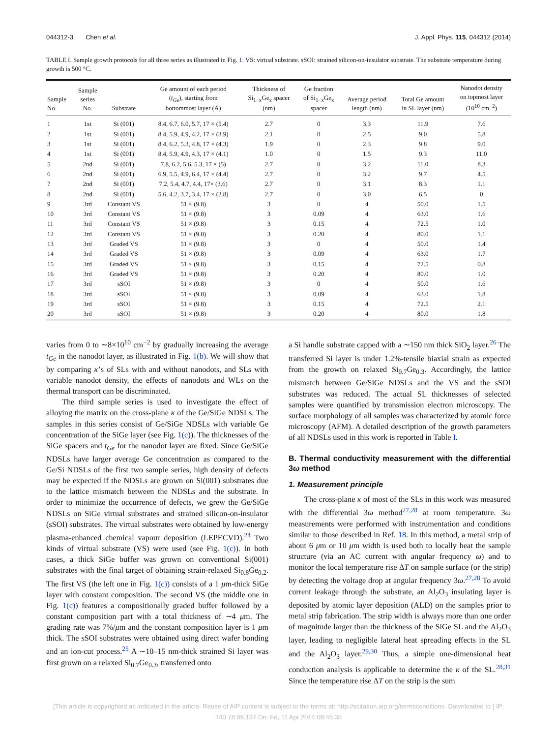044312-3 Chen et al. J. Appl. Phys. 115, 044312 (2014)
TABLE I. Sample growth protocols for all three series as illustrated in Fig. 1. VS: virtual substrate. sSOI: strained silicon-on-insulator substrate. The substrate temperature during growth is 500 °C.
| Sample No. | Sample series No. | Substrate | Ge amount of each period ( t<sub>Ge</sub> ), starting from bottommost layer (Å) | Thickness of Si<sub>1−x</sub>Ge<sub>x</sub> spacer (nm) | Ge fraction of Si<sub>1−x</sub>Ge<sub>x</sub> spacer | Average period length (nm) | Total Ge amount in SL layer (nm) | Nanodot density on topmost layer (10<sup>10</sup> cm<sup>−2</sup>) |
| --- | --- | --- | --- | --- | --- | --- | --- | --- |
| 1 | 1st | Si (001) | 8.4, 6.7, 6.0, 5.7, 17 × (5.4) | 2.7 | 0 | 3.3 | 11.9 | 7.6 |
| 2 | 1st | Si (001) | 8.4, 5.9, 4.9, 4.2, 17 × (3.9) | 2.1 | 0 | 2.5 | 9.0 | 5.8 |
| 3 | 1st | Si (001) | 8.4, 6.2, 5.3, 4.8, 17 × (4.3) | 1.9 | 0 | 2.3 | 9.8 | 9.0 |
| 4 | 1st | Si (001) | 8.4, 5.9, 4.9, 4.3, 17 × (4.1) | 1.0 | 0 | 1.5 | 9.3 | 11.0 |
| 5 | 2nd | Si (001) | 7.8, 6.2, 5.6, 5.3, 17 × (5) | 2.7 | 0 | 3.2 | 11.0 | 8.3 |
| 6 | 2nd | Si (001) | 6.9, 5.5, 4.9, 6.4, 17 × (4.4) | 2.7 | 0 | 3.2 | 9.7 | 4.5 |
| 7 | 2nd | Si (001) | 7.2, 5.4, 4.7, 4.4, 17× (3.6) | 2.7 | 0 | 3.1 | 8.3 | 1.1 |
| 8 | 2nd | Si (001) | 5.6, 4.2, 3.7, 3.4, 17 × (2.8) | 2.7 | 0 | 3.0 | 6.5 | 0 |
| 9 | 3rd | Constant VS | 51 × (9.8) | 3 | 0 | 4 | 50.0 | 1.5 |
| 10 | 3rd | Constant VS | 51 × (9.8) | 3 | 0.09 | 4 | 63.0 | 1.6 |
| 11 | 3rd | Constant VS | 51 × (9.8) | 3 | 0.15 | 4 | 72.5 | 1.0 |
| 12 | 3rd | Constant VS | 51 × (9.8) | 3 | 0.20 | 4 | 80.0 | 1.1 |
| 13 | 3rd | Graded VS | 51 × (9.8) | 3 | 0 | 4 | 50.0 | 1.4 |
| 14 | 3rd | Graded VS | 51 × (9.8) | 3 | 0.09 | 4 | 63.0 | 1.7 |
| 15 | 3rd | Graded VS | 51 × (9.8) | 3 | 0.15 | 4 | 72.5 | 0.8 |
| 16 | 3rd | Graded VS | 51 × (9.8) | 3 | 0.20 | 4 | 80.0 | 1.0 |
| 17 | 3rd | sSOI | 51 × (9.8) | 3 | 0 | 4 | 50.0 | 1.6 |
| 18 | 3rd | sSOI | 51 × (9.8) | 3 | 0.09 | 4 | 63.0 | 1.8 |
| 19 | 3rd | sSOI | 51 × (9.8) | 3 | 0.15 | 4 | 72.5 | 2.1 |
| 20 | 3rd | sSOI | 51 × (9.8) | 3 | 0.20 | 4 | 80.0 | 1.8 |
varies from 0 to ∼8×10<sup>10</sup> cm<sup>−2</sup> by gradually increasing the average t<sub>Ge</sub> in the nanodot layer, as illustrated in Fig. 1(b). We will show that by comparing κ’s of SLs with and without nanodots, and SLs with variable nanodot density, the effects of nanodots and WLs on the thermal transport can be discriminated.
The third sample series is used to investigate the effect of alloying the matrix on the cross-plane κ of the Ge/SiGe NDSLs. The samples in this series consist of Ge/SiGe NDSLs with variable Ge concentration of the SiGe layer (see Fig. 1(c)). The thicknesses of the SiGe spacers and t<sub>Ge</sub> for the nanodot layer are fixed. Since Ge/SiGe NDSLs have larger average Ge concentration as compared to the Ge/Si NDSLs of the first two sample series, high density of defects may be expected if the NDSLs are grown on Si(001) substrates due to the lattice mismatch between the NDSLs and the substrate. In order to minimize the occurrence of defects, we grew the Ge/SiGe NDSLs on SiGe virtual substrates and strained silicon-on-insulator (sSOI) substrates. The virtual substrates were obtained by low-energy plasma-enhanced chemical vapour deposition (LEPECVD).<sup>24</sup> Two kinds of virtual substrate (VS) were used (see Fig. 1(c)). In both cases, a thick SiGe buffer was grown on conventional Si(001) substrates with the final target of obtaining strain-relaxed Si<sub>0.8</sub>Ge<sub>0.2</sub>. The first VS (the left one in Fig. 1(c)) consists of a 1 μm-thick SiGe layer with constant composition. The second VS (the middle one in Fig. 1(c)) features a compositionally graded buffer followed by a constant composition part with a total thickness of ∼4 μm. The grading rate was 7%/μm and the constant composition layer is 1 μm thick. The sSOI substrates were obtained using direct wafer bonding and an ion-cut process.<sup>25</sup> A ∼10–15 nm-thick strained Si layer was first grown on a relaxed Si<sub>0.7</sub>Ge<sub>0.3</sub>, transferred onto
a Si handle substrate capped with a ∼150 nm thick SiO<sub>2</sub> layer.<sup>26</sup> The transferred Si layer is under 1.2%-tensile biaxial strain as expected from the growth on relaxed Si<sub>0.7</sub>Ge<sub>0.3</sub>. Accordingly, the lattice mismatch between Ge/SiGe NDSLs and the VS and the sSOI substrates was reduced. The actual SL thicknesses of selected samples were quantified by transmission electron microscopy. The surface morphology of all samples was characterized by atomic force microscopy (AFM). A detailed description of the growth parameters of all NDSLs used in this work is reported in Table I.
B. Thermal conductivity measurement with the differential 3ω method
1. Measurement principle
The cross-plane κ of most of the SLs in this work was measured with the differential 3ω method<sup>27,28</sup> at room temperature. 3ω measurements were performed with instrumentation and conditions similar to those described in Ref. 18. In this method, a metal strip of about 6 μm or 10 μm width is used both to locally heat the sample structure (via an AC current with angular frequency ω) and to monitor the local temperature rise ΔT on sample surface (or the strip) by detecting the voltage drop at angular frequency 3ω.<sup>27,28</sup> To avoid current leakage through the substrate, an Al<sub>2</sub>O<sub>3</sub> insulating layer is deposited by atomic layer deposition (ALD) on the samples prior to metal strip fabrication. The strip width is always more than one order of magnitude larger than the thickness of the SiGe SL and the Al<sub>2</sub>O<sub>3</sub> layer, leading to negligible lateral heat spreading effects in the SL and the Al<sub>2</sub>O<sub>3</sub> layer.<sup>29,30</sup> Thus, a simple one-dimensional heat conduction analysis is applicable to determine the κ of the SL.<sup>28,31</sup> Since the temperature rise ΔT on the strip is the sum
[This article is copyrighted as indicated in the article. Reuse of AIP content is subject to the terms at: http://scitation.aip.org/termsconditions. Downloaded to ] IP:
140.78.89.137 On: Fri, 11 Apr 2014 08:45:35